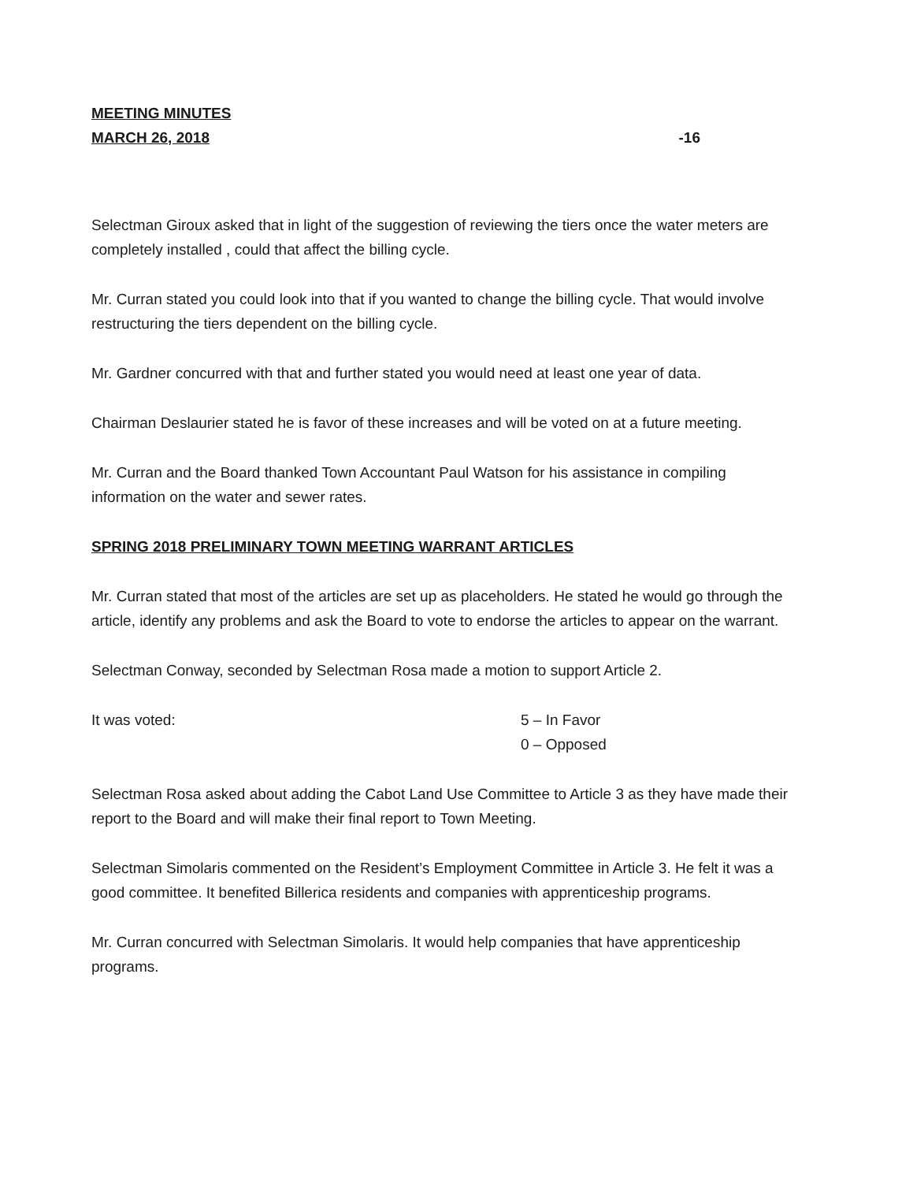MEETING MINUTES
MARCH 26, 2018
-16
Selectman Giroux asked that in light of the suggestion of reviewing the tiers once the water meters are completely installed , could that affect the billing cycle.
Mr. Curran stated you could look into that if you wanted to change the billing cycle. That would involve restructuring the tiers dependent on the billing cycle.
Mr. Gardner concurred with that and further stated you would need at least one year of data.
Chairman Deslaurier stated he is favor of these increases and will be voted on at a future meeting.
Mr. Curran and the Board thanked Town Accountant Paul Watson for his assistance in compiling information on the water and sewer rates.
SPRING 2018 PRELIMINARY TOWN MEETING WARRANT ARTICLES
Mr. Curran stated that most of the articles are set up as placeholders. He stated he would go through the article, identify any problems and ask the Board to vote to endorse the articles to appear on the warrant.
Selectman Conway, seconded by Selectman Rosa made a motion to support Article 2.
It was voted: 5 – In Favor
0 – Opposed
Selectman Rosa asked about adding the Cabot Land Use Committee to Article 3 as they have made their report to the Board and will make their final report to Town Meeting.
Selectman Simolaris commented on the Resident’s Employment Committee in Article 3. He felt it was a good committee. It benefited Billerica residents and companies with apprenticeship programs.
Mr. Curran concurred with Selectman Simolaris. It would help companies that have apprenticeship programs.